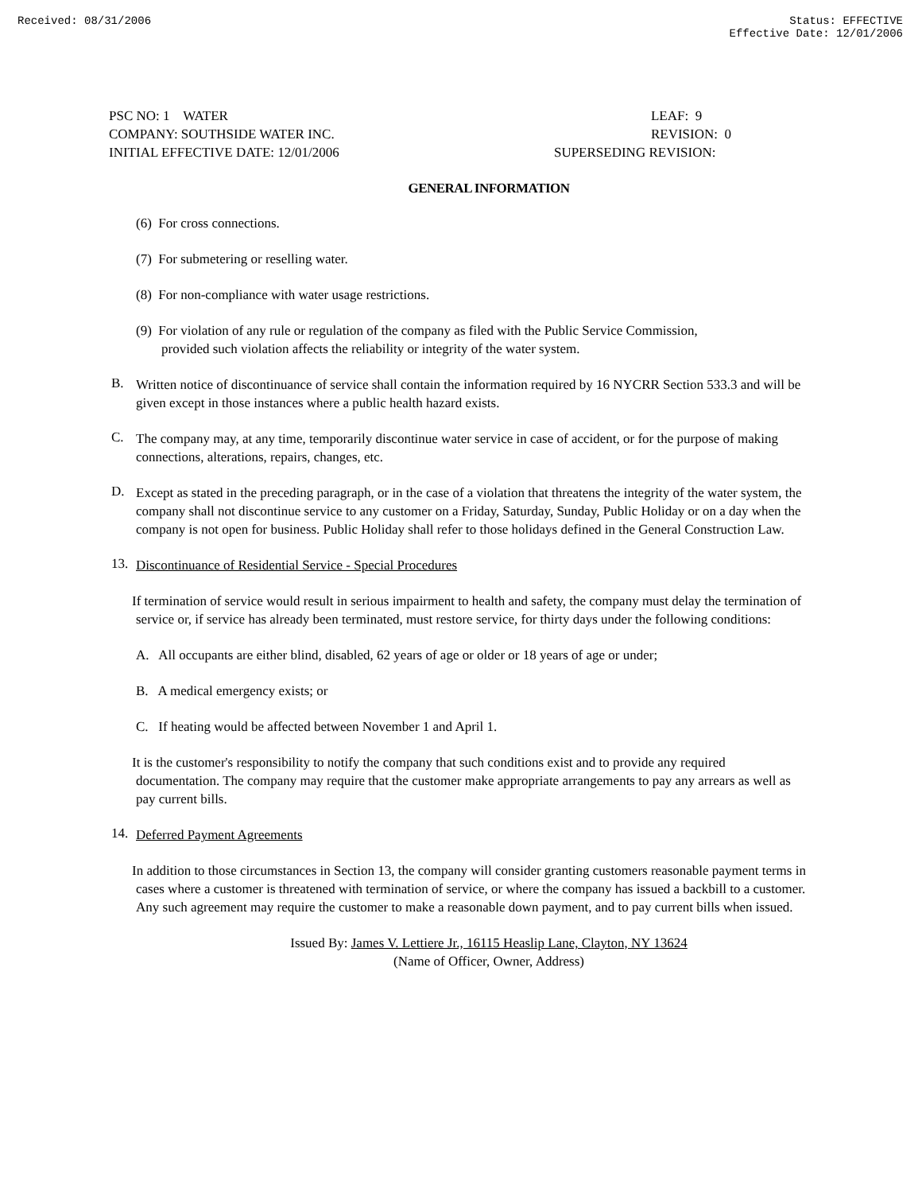Received: 08/31/2006 Status: EFFECTIVE
Effective Date: 12/01/2006
PSC NO: 1 WATER
COMPANY: SOUTHSIDE WATER INC.
INITIAL EFFECTIVE DATE: 12/01/2006
LEAF: 9
REVISION: 0
SUPERSEDING REVISION:
GENERAL INFORMATION
(6) For cross connections.
(7) For submetering or reselling water.
(8) For non-compliance with water usage restrictions.
(9) For violation of any rule or regulation of the company as filed with the Public Service Commission,
provided such violation affects the reliability or integrity of the water system.
B.
Written notice of discontinuance of service shall contain the information required by 16 NYCRR Section 533.3 and will be given except in those instances where a public health hazard exists.
C.
The company may, at any time, temporarily discontinue water service in case of accident, or for the purpose of making connections, alterations, repairs, changes, etc.
D.
Except as stated in the preceding paragraph, or in the case of a violation that threatens the integrity of the water system, the company shall not discontinue service to any customer on a Friday, Saturday, Sunday, Public Holiday or on a day when the company is not open for business. Public Holiday shall refer to those holidays defined in the General Construction Law.
13.
Discontinuance of Residential Service - Special Procedures
If termination of service would result in serious impairment to health and safety, the company must delay the termination of service or, if service has already been terminated, must restore service, for thirty days under the following conditions:
A. All occupants are either blind, disabled, 62 years of age or older or 18 years of age or under;
B. A medical emergency exists; or
C. If heating would be affected between November 1 and April 1.
It is the customer's responsibility to notify the company that such conditions exist and to provide any required documentation. The company may require that the customer make appropriate arrangements to pay any arrears as well as pay current bills.
14.
Deferred Payment Agreements
In addition to those circumstances in Section 13, the company will consider granting customers reasonable payment terms in cases where a customer is threatened with termination of service, or where the company has issued a backbill to a customer. Any such agreement may require the customer to make a reasonable down payment, and to pay current bills when issued.
Issued By: James V. Lettiere Jr., 16115 Heaslip Lane, Clayton, NY 13624
(Name of Officer, Owner, Address)